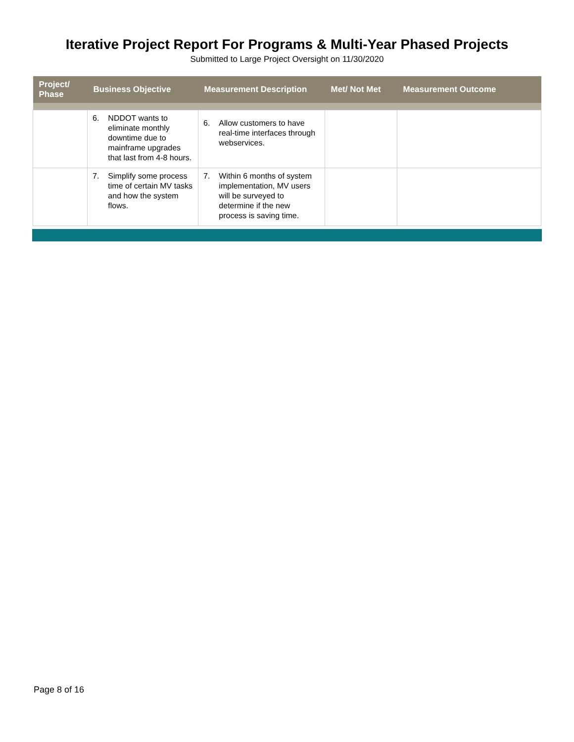Iterative Project Report For Programs & Multi-Year Phased Projects
Submitted to Large Project Oversight on 11/30/2020
| Project/ Phase | Business Objective | Measurement Description | Met/ Not Met | Measurement Outcome |
| --- | --- | --- | --- | --- |
| | 6. NDDOT wants to eliminate monthly downtime due to mainframe upgrades that last from 4-8 hours. | 6. Allow customers to have real-time interfaces through webservices. | | |
| | 7. Simplify some process time of certain MV tasks and how the system flows. | 7. Within 6 months of system implementation, MV users will be surveyed to determine if the new process is saving time. | | |
Page 8 of 16